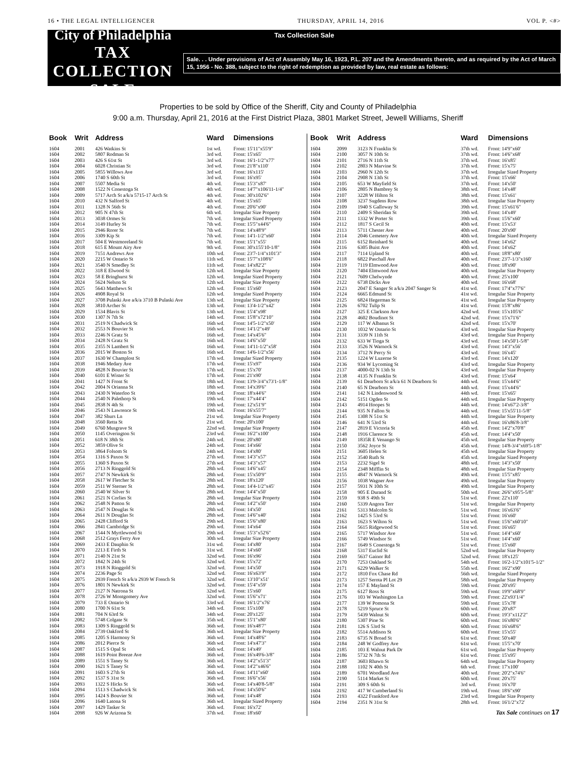16 • THE LEGAL INTELLIGENCER THURSDAY, APRIL 14, 2016 VOL P. <#>
Tax Collection Sale
City of Philadelphia
TAX COLLECTION SALE
Sale. . . Under provisions of Act of Assembly May 16, 1923, P.L. 207 and the Amendments thereto, and as required by the Act of March 15, 1956 - No. 388, subject to the right of redemption as provided by law, real estate as follows:
Properties to be sold by Office of the Sheriff, City and County of Philadelphia
9:00 a.m. Thursday, April 21, 2016 at the First District Plaza, 3801 Market Street, Jewell Williams, Sheriff
| Book | Writ | Address | Ward | Dimensions |
| --- | --- | --- | --- | --- |
| 1604 | 2001 | 426 Watkins St | 1st wd. | Front: 15'11"x55'9" |
| 1604 | 2002 | 5807 Rodman St | 3rd wd. | Front: 15'x65' |
| 1604 | 2003 | 426 S 61st St | 3rd wd. | Front: 16'1-1/2"x77' |
| 1604 | 2004 | 6028 Christian St | 3rd wd. | Front: 21'8"x110' |
| 1604 | 2005 | 5855 Willows Ave | 3rd wd. | Front: 16'x115' |
| 1604 | 2006 | 1740 S 60th St | 3rd wd. | Front: 16'x95' |
| 1604 | 2007 | 5507 Media St | 4th wd. | Front: 15'3"x87' |
| 1604 | 2008 | 1522 N Conestoga St | 4th wd. | Front: 14'7"x106'11-1/4" |
| 1604 | 2009 | 5717 Arch St a/k/a 5715-17 Arch St | 4th wd. | Front: 30'x102'6" |
| 1604 | 2010 | 432 N Salford St | 4th wd. | Front: 15'x65' |
| 1604 | 2011 | 1328 N 56th St | 4th wd. | Front: 20'6"x90' |
| 1604 | 2012 | 905 N 47th St | 6th wd. | Irregular Size Property |
| 1604 | 2013 | 3038 Ormes St | 7th wd. | Irregular Sized Property |
| 1604 | 2014 | 3149 Hurley St | 7th wd. | Front: 15'5"x44'6" |
| 1604 | 2015 | 2946 Rorer St | 7th wd. | Front: 14'x48'9" |
| 1604 | 2016 | 3309 Kip St | 7th wd. | Front: 14'1-1/2"x60' |
| 1604 | 2017 | 504 E Westmoreland St | 7th wd. | Front: 15'1"x55' |
| 1604 | 2018 | 615 E Mount Airy Ave | 9th wd. | Front: 30'x155'10-1/8" |
| 1604 | 2019 | 7151 Andrews Ave | 10th wd. | Front: 23'7-1/4"x101'3" |
| 1604 | 2020 | 2215 W Ontario St | 11th wd. | Front: 15'7"x108'6" |
| 1604 | 2021 | 3540 N Smedley St | 11th wd. | Front: 14'x82'2" |
| 1604 | 2022 | 318 E Elwood St | 12th wd. | Irregular Size Property |
| 1604 | 2023 | 58 E Bringhurst St | 12th wd. | Irregular Sized Property |
| 1604 | 2024 | 5624 Nelson St | 12th wd. | Irregular Size Property |
| 1604 | 2025 | 5643 Matthews St | 12th wd. | Front: 15'x60' |
| 1604 | 2026 | 4908 Royal St | 12th wd. | Irregular Sized Property |
| 1604 | 2027 | 3708 Pulaski Ave a/k/a 3710 B Pulaski Ave | 13th wd. | Irregular Size Property |
| 1604 | 2028 | 3810 Archer St | 13th wd. | Front: 13'4-1/2"x42' |
| 1604 | 2029 | 1534 Blavis St | 13th wd. | Front: 15'4"x98' |
| 1604 | 2030 | 1307 N 7th St | 14th wd. | Front: 15'8"x72'10" |
| 1604 | 2031 | 2519 N Chadwick St | 16th wd. | Front: 14'5-1/2"x50' |
| 1604 | 2032 | 2553 N Bouvier St | 16th wd. | Front: 14'1/2"x49' |
| 1604 | 2033 | 2246 N Gratz St | 16th wd. | Front: 14'x45'6" |
| 1604 | 2034 | 2428 N Gratz St | 16th wd. | Front: 14'6"x50' |
| 1604 | 2035 | 2355 N Lambert St | 16th wd. | Front: 14'11-1/2"x58' |
| 1604 | 2036 | 2015 W Boston St | 16th wd. | Front: 14'6-1/2"x56' |
| 1604 | 2037 | 1630 W Champlost St | 17th wd. | Irregular Sized Property |
| 1604 | 2038 | 1946 Medary Ave | 17th wd. | Front: 15'x97' |
| 1604 | 2039 | 4828 N Bouvier St | 17th wd. | Front: 15'x70' |
| 1604 | 2040 | 6101 E Wister St | 17th wd. | Front: 21'x90' |
| 1604 | 2041 | 1427 N Front St | 18th wd. | Front: 13'9-3/4"x73'1-1/8" |
| 1604 | 2042 | 2004 N Orianna St | 18th wd. | Front: 14'x39'6" |
| 1604 | 2043 | 2430 N Waterloo St | 19th wd. | Front: 18'x44'6" |
| 1604 | 2044 | 2540 N Palethorp St | 19th wd. | Front: 17'x44'4" |
| 1604 | 2045 | 2838 N 4th St | 19th wd. | Front: 12'x51'9" |
| 1604 | 2046 | 2543 N Lawrence St | 19th wd. | Front: 16'x55'7" |
| 1604 | 2047 | 382 Shurs Ln | 21st wd. | Irregular Size Property |
| 1604 | 2048 | 3560 Retta St | 21st wd. | Front: 20'x100' |
| 1604 | 2049 | 6760 Musgrave St | 22nd wd. | Irregular Size Property |
| 1604 | 2050 | 1145 Overington St | 23rd wd. | Front: 16'2"x100' |
| 1604 | 2051 | 618 N 38th St | 24th wd. | Front: 20'x80' |
| 1604 | 2052 | 3859 Olive St | 24th wd. | Front: 14'x66' |
| 1604 | 2053 | 3864 Folsom St | 24th wd. | Front: 14'x80' |
| 1604 | 2054 | 1316 S Paxon St | 27th wd. | Front: 14'3"x57' |
| 1604 | 2055 | 1360 S Paxon St | 27th wd. | Front: 14'3"x57' |
| 1604 | 2056 | 2713 N Ringgold St | 28th wd. | Front: 14'6"x45' |
| 1604 | 2057 | 2747 N Newkirk St | 28th wd. | Front: 15'x50'9" |
| 1604 | 2058 | 2617 W Fletcher St | 28th wd. | Front: 18'x120' |
| 1604 | 2059 | 2511 W Sterner St | 28th wd. | Front: 14'4-1/2"x45' |
| 1604 | 2060 | 2540 W Silver St | 28th wd. | Front: 14'4"x50' |
| 1604 | 2061 | 2521 N Corlies St | 28th wd. | Irregular Size Property |
| 1604 | 2062 | 2548 N Patton St | 28th wd. | Front: 14'2"x50' |
| 1604 | 2063 | 2547 N Douglas St | 28th wd. | Front: 14'x50' |
| 1604 | 2064 | 2611 N Douglas St | 28th wd. | Front: 14'6"x40' |
| 1604 | 2065 | 2428 Clifford St | 29th wd. | Front: 15'6"x80' |
| 1604 | 2066 | 2841 Cambridge St | 29th wd. | Front: 14'x64' |
| 1604 | 2067 | 1544 N Myrtlewood St | 29th wd. | Front: 15'3"x52'6" |
| 1604 | 2068 | 2512 Grays Ferry Ave | 30th wd. | Irregular Size Property |
| 1604 | 2069 | 2433 E Dauphin St | 31st wd. | Front: 14'x80' |
| 1604 | 2070 | 2213 E Firth St | 31st wd. | Front: 14'x60' |
| 1604 | 2071 | 2140 N 21st St | 32nd wd. | Front: 16'x96' |
| 1604 | 2072 | 1842 N 24th St | 32nd wd. | Front: 15'x72' |
| 1604 | 2073 | 1918 N Ringgold St | 32nd wd. | Front: 14'x50' |
| 1604 | 2074 | 2236 Page St | 32nd wd. | Front: 16'x63'9" |
| 1604 | 2075 | 2939 French St a/k/a 2939 W French St | 32nd wd. | Front: 13'10"x51' |
| 1604 | 2076 | 1801 N Newkirk St | 32nd wd. | Front: 15'4"x59' |
| 1604 | 2077 | 2127 N Natrona St | 32nd wd. | Front: 15'x60' |
| 1604 | 2078 | 2726 W Montgomery Ave | 32nd wd. | Front: 15'6"x71' |
| 1604 | 2079 | 733 E Ontario St | 33rd wd. | Front: 16'1/2"x76' |
| 1604 | 2080 | 1700 N 61st St | 34th wd. | Front: 15'x100' |
| 1604 | 2081 | 704 N 63rd St | 34th wd. | Front: 20'x125' |
| 1604 | 2082 | 5748 Colgate St | 35th wd. | Front: 15'1"x80' |
| 1604 | 2083 | 1309 S Ringgold St | 36th wd. | Front: 16'x48'7" |
| 1604 | 2084 | 2739 Oakford St | 36th wd. | Irregular Size Property |
| 1604 | 2085 | 1205 S Harmony St | 36th wd. | Front: 14'x48'6" |
| 1604 | 2086 | 2012 Pierce St | 36th wd. | Front: 14'x47'3" |
| 1604 | 2087 | 1515 S Opal St | 36th wd. | Front: 14'x49' |
| 1604 | 2088 | 1619 Point Breeze Ave | 36th wd. | Front: 16'x49'6-3/8" |
| 1604 | 2089 | 1551 S Taney St | 36th wd. | Front: 14'2"x51'3" |
| 1604 | 2090 | 1621 S Taney St | 36th wd. | Front: 14'2"x46'6" |
| 1604 | 2091 | 1603 S 27th St | 36th wd. | Front: 14'11"x60' |
| 1604 | 2092 | 1537 S 31st St | 36th wd. | Front: 16'6"x56' |
| 1604 | 2093 | 1322 S Hicks St | 36th wd. | Front: 14'x40'8-5/8" |
| 1604 | 2094 | 1513 S Chadwick St | 36th wd. | Front: 14'x50'6" |
| 1604 | 2095 | 1424 S Bouvier St | 36th wd. | Front: 14'x48' |
| 1604 | 2096 | 1640 Latona St | 36th wd. | Irregular Sized Property |
| 1604 | 2097 | 1429 Tasker St | 36th wd. | Front: 16'x72' |
| 1604 | 2098 | 926 W Arizona St | 37th wd. | Front: 18'x60' |
| Book | Writ | Address | Ward | Dimensions |
| --- | --- | --- | --- | --- |
| 1604 | 2099 | 3123 N Franklin St | 37th wd. | Front: 14'9"x60' |
| 1604 | 2100 | 3057 N 10th St | 37th wd. | Front: 14'6"x68' |
| 1604 | 2101 | 2716 N 11th St | 37th wd. | Front: 16'x85' |
| 1604 | 2102 | 2803 N Marvine St | 37th wd. | Front: 15'x75' |
| 1604 | 2103 | 2960 N 12th St | 37th wd. | Irregular Sized Property |
| 1604 | 2104 | 2908 N 13th St | 37th wd. | Front: 15'x66' |
| 1604 | 2105 | 653 W Mayfield St | 37th wd. | Front: 14'x50' |
| 1604 | 2106 | 2805 N Bambrey St | 38th wd. | Front: 14'x48' |
| 1604 | 2107 | 3228 W Hilton St | 38th wd. | Front: 15'x61' |
| 1604 | 2108 | 3237 Sugdens Row | 38th wd. | Irregular Size Property |
| 1604 | 2109 | 1940 S Galloway St | 39th wd. | Front: 15'x61'6" |
| 1604 | 2110 | 2409 S Sheridan St | 39th wd. | Front: 14'x49' |
| 1604 | 2111 | 1332 W Porter St | 39th wd. | Front: 15'6"x60' |
| 1604 | 2112 | 1817 S Cecil St | 40th wd. | Front: 15'x53' |
| 1604 | 2113 | 5711 Chester Ave | 40th wd. | Front: 20'x90' |
| 1604 | 2114 | 2046 Cemetery Ave | 40th wd. | Irregular Sized Property |
| 1604 | 2115 | 6152 Reinhard St | 40th wd. | Front: 14'x62' |
| 1604 | 2116 | 6305 Buist Ave | 40th wd. | Front: 14'x62' |
| 1604 | 2117 | 7114 Upland St | 40th wd. | Front: 18'8"x80' |
| 1604 | 2118 | 6822 Paschall Ave | 40th wd. | Front: 23'7-1/3"x160' |
| 1604 | 2119 | 7119 Elmwood Ave | 40th wd. | Front: 18'x90' |
| 1604 | 2120 | 7404 Elmwood Ave | 40th wd. | Irregular Size Property |
| 1604 | 2121 | 7609 Chelwynde | 40th wd. | Front: 25'x100' |
| 1604 | 2122 | 6738 Dicks Ave | 40th wd. | Front: 16'x68' |
| 1604 | 2123 | 2047 E Sanger St a/k/a 2047 Sanger St | 41st wd. | Front: 17'4"x77'6" |
| 1604 | 2124 | 6665 Edmund St | 41st wd. | Irregular Size Property |
| 1604 | 2125 | 6824 Hegerman St | 41st wd. | Irregular Size Property |
| 1604 | 2126 | 6702 Tulip St | 41st wd. | Front: 15'8"x86' |
| 1604 | 2127 | 325 E Clarkson Ave | 42nd wd. | Front: 15'x105'6" |
| 1604 | 2128 | 4602 Boudinot St | 42nd wd. | Front: 15'x71'6" |
| 1604 | 2129 | 117 W Albanus St | 42nd wd. | Front: 15'x70' |
| 1604 | 2130 | 1032 W Ontario St | 43rd wd. | Irregular Size Property |
| 1604 | 2131 | 3339 N 11th St | 43rd wd. | Irregular Size Property |
| 1604 | 2132 | 633 W Tioga St | 43rd wd. | Front: 14'x50'1-5/8" |
| 1604 | 2133 | 3526 N Warnock St | 43rd wd. | Front: 14'3"x56' |
| 1604 | 2134 | 3712 N Percy St | 43rd wd. | Front: 16'x45' |
| 1604 | 2135 | 1224 W Luzerne St | 43rd wd. | Front: 14'x120' |
| 1604 | 2136 | 934 W Lycoming St | 43rd wd. | Irregular Size Property |
| 1604 | 2137 | 4000-02 N 13th St | 43rd wd. | Irregular Size Property |
| 1604 | 2138 | 4135 N Franklin St | 43rd wd. | Front: 15'x64' |
| 1604 | 2139 | 61 Dearborn St a/k/a 61 N Dearborn St | 44th wd. | Front: 15'x44'6" |
| 1604 | 2140 | 65 N Dearborn St | 44th wd. | Front: 15'x44'6" |
| 1604 | 2141 | 142 N Lindenwood St | 44th wd. | Front: 15'x65' |
| 1604 | 2142 | 5151 Ogden St | 44th wd. | Irregular Size Property |
| 1604 | 2143 | 4914 Hoopes St | 44th wd. | Front: 14'x67'2-3/8" |
| 1604 | 2144 | 935 N Fallon St | 44th wd. | Front: 15'x55'11-5/8" |
| 1604 | 2145 | 1308 N 51st St | 44th wd. | Irregular Size Property |
| 1604 | 2146 | 641 N 53rd St | 44th wd. | Front: 16'x86'8-3/8" |
| 1604 | 2147 | 2819 E Victoria St | 45th wd. | Front: 14'2"x70'8" |
| 1604 | 2148 | 1916 Clarence St | 45th wd. | Front: 14'4"x50' |
| 1604 | 2149 | 1835R E Venango St | 45th wd. | Irregular Size Property |
| 1604 | 2150 | 3562 Joyce St | 45th wd. | Front: 14'8-3/4"x69'5-1/8" |
| 1604 | 2151 | 3605 Helen St | 45th wd. | Irregular Size Property |
| 1604 | 2152 | 3540 Ruth St | 45th wd. | Irregular Sized Property |
| 1604 | 2153 | 2232 Sigel St | 48th wd. | Front: 14'3"x50' |
| 1604 | 2154 | 2348 Mifflin St | 48th wd. | Irregular Size Property |
| 1604 | 2155 | 4847 N Warnock St | 49th wd. | Front: 15'5"x85' |
| 1604 | 2156 | 1038 Wagner Ave | 49th wd. | Irregular Size Property |
| 1604 | 2157 | 5931 N 10th St | 49th wd. | Irregular Size Property |
| 1604 | 2158 | 905 E Durand St | 50th wd. | Front: 26'6"x95'5-5/8" |
| 1604 | 2159 | 938 S 49th St | 51st wd. | Front: 22'x110' |
| 1604 | 2160 | 5339 Angora Terr | 51st wd. | Irregular Size Property |
| 1604 | 2161 | 5313 Malcolm St | 51st wd. | Front: 16'x63'6" |
| 1604 | 2162 | 1425 S 53rd St | 51st wd. | Front: 16'x60' |
| 1604 | 2163 | 1623 S Wilton St | 51st wd. | Front: 15'6"x60'10" |
| 1604 | 2164 | 5615 Ridgewood St | 51st wd. | Front: 16'x65' |
| 1604 | 2165 | 5717 Windsor Ave | 51st wd. | Front: 14'4"x60' |
| 1604 | 2166 | 5749 Windsor St | 51st wd. | Front: 14'4"x60' |
| 1604 | 2167 | 1649 S Conestoga St | 51st wd. | Front: 15'x60' |
| 1604 | 2168 | 5317 Euclid St | 52nd wd. | Irregular Size Property |
| 1604 | 2169 | 5637 Gainor Rd | 52nd wd. | Front: 18'x125' |
| 1604 | 2170 | 7253 Oakland St | 54th wd. | Front: 16'2-1/2"x101'5-1/2" |
| 1604 | 2171 | 6229 Walker St | 55th wd. | Front: 16'2"x90' |
| 1604 | 2172 | 1810 Fox Chase Rd | 56th wd. | Irregular Sized Property |
| 1604 | 2173 | 1257 Serota Pl Lot 29 | 58th wd. | Irregular Size Property |
| 1604 | 2174 | 157 E Mayland St | 59th wd. | Front: 20'x95' |
| 1604 | 2175 | 6127 Ross St | 59th wd. | Front: 19'9"x68'9" |
| 1604 | 2176 | 103 W Washington Ln | 59th wd. | Front: 22'x93'1/4" |
| 1604 | 2177 | 139 W Pomona St | 59th wd. | Front: 15'x78' |
| 1604 | 2178 | 5219 Spruce St | 60th wd. | Front: 20'x87' |
| 1604 | 2179 | 5439 Walnut St | 60th wd. | Front: 19'3"x112'2" |
| 1604 | 2180 | 5307 Pine St | 60th wd. | Front: 16'x80'6" |
| 1604 | 2181 | 126 S 53rd St | 60th wd. | Front: 16'x68'6" |
| 1604 | 2182 | 5514 Addison St | 60th wd. | Front: 15'x55' |
| 1604 | 2183 | 6735 N Broad St | 61st wd. | Front: 50'x40' |
| 1604 | 2184 | 248 W Godfrey Ave | 61st wd. | Front: 15'5"x70' |
| 1604 | 2185 | 103 E Walnut Park Dr | 61st wd. | Irregular Size Property |
| 1604 | 2186 | 5732 N 7th St | 61st wd. | Front: 15'x95' |
| 1604 | 2187 | 3603 Rhawn St | 64th wd. | Irregular Size Property |
| 1604 | 2188 | 1102 N 40th St | 6th wd. | Front: 17'x100' |
| 1604 | 2189 | 6701 Woodland Ave | 40th wd. | Front: 20'2"x74'6" |
| 1604 | 2190 | 5114 Market St | 60th wd. | Front: 20'x75' |
| 1604 | 2191 | 309 S 60th St | 3rd wd. | Front: 16'x70' |
| 1604 | 2192 | 417 W Cumberland St | 19th wd. | Front: 18'6"x90' |
| 1604 | 2193 | 4322 Frankford Ave | 23rd wd. | Irregular Size Property |
| 1604 | 2194 | 2351 N 31st St | 28th wd. | Front: 16'1/2"x72' |
| Tax Sale continues on 17 | | | | |